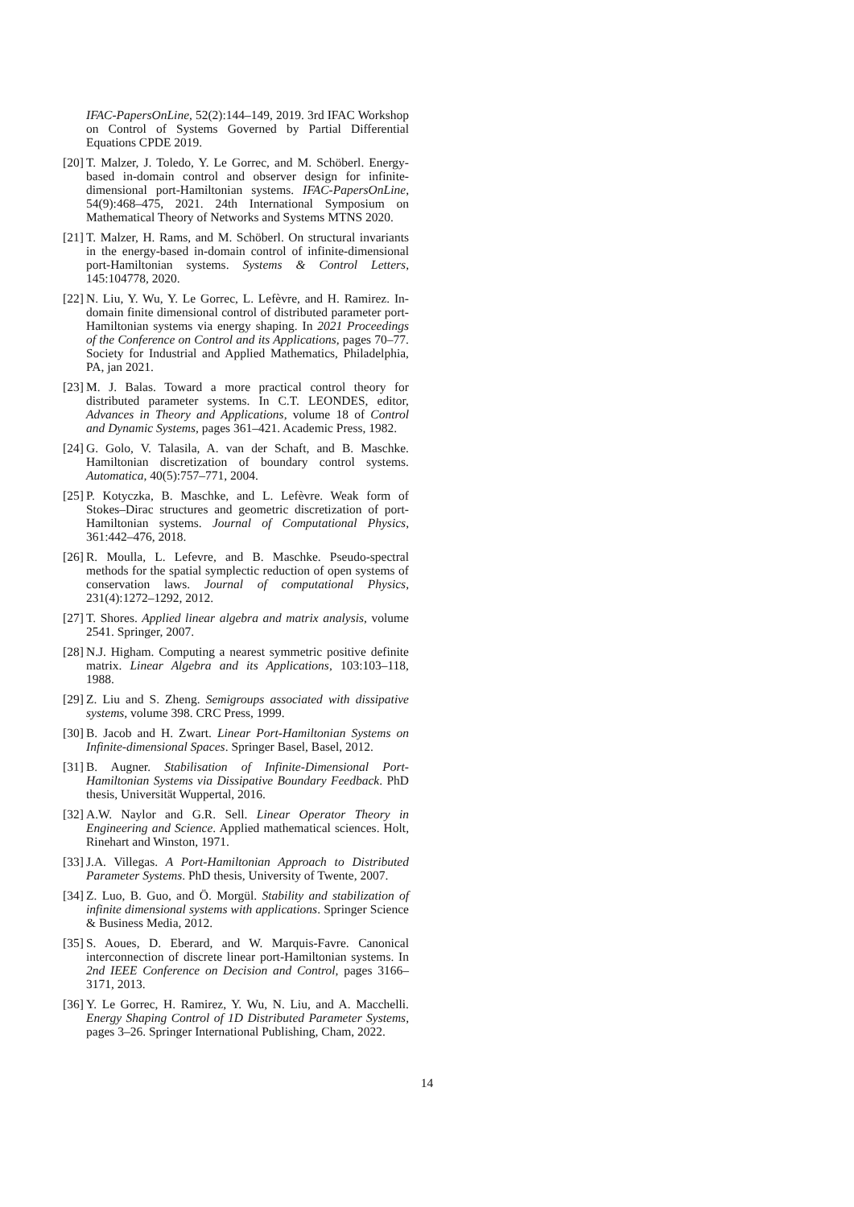IFAC-PapersOnLine, 52(2):144–149, 2019. 3rd IFAC Workshop on Control of Systems Governed by Partial Differential Equations CPDE 2019.
[20] T. Malzer, J. Toledo, Y. Le Gorrec, and M. Schöberl. Energy-based in-domain control and observer design for infinite-dimensional port-Hamiltonian systems. IFAC-PapersOnLine, 54(9):468–475, 2021. 24th International Symposium on Mathematical Theory of Networks and Systems MTNS 2020.
[21] T. Malzer, H. Rams, and M. Schöberl. On structural invariants in the energy-based in-domain control of infinite-dimensional port-Hamiltonian systems. Systems & Control Letters, 145:104778, 2020.
[22] N. Liu, Y. Wu, Y. Le Gorrec, L. Lefèvre, and H. Ramirez. In-domain finite dimensional control of distributed parameter port-Hamiltonian systems via energy shaping. In 2021 Proceedings of the Conference on Control and its Applications, pages 70–77. Society for Industrial and Applied Mathematics, Philadelphia, PA, jan 2021.
[23] M. J. Balas. Toward a more practical control theory for distributed parameter systems. In C.T. LEONDES, editor, Advances in Theory and Applications, volume 18 of Control and Dynamic Systems, pages 361–421. Academic Press, 1982.
[24] G. Golo, V. Talasila, A. van der Schaft, and B. Maschke. Hamiltonian discretization of boundary control systems. Automatica, 40(5):757–771, 2004.
[25] P. Kotyczka, B. Maschke, and L. Lefèvre. Weak form of Stokes–Dirac structures and geometric discretization of port-Hamiltonian systems. Journal of Computational Physics, 361:442–476, 2018.
[26] R. Moulla, L. Lefevre, and B. Maschke. Pseudo-spectral methods for the spatial symplectic reduction of open systems of conservation laws. Journal of computational Physics, 231(4):1272–1292, 2012.
[27] T. Shores. Applied linear algebra and matrix analysis, volume 2541. Springer, 2007.
[28] N.J. Higham. Computing a nearest symmetric positive definite matrix. Linear Algebra and its Applications, 103:103–118, 1988.
[29] Z. Liu and S. Zheng. Semigroups associated with dissipative systems, volume 398. CRC Press, 1999.
[30] B. Jacob and H. Zwart. Linear Port-Hamiltonian Systems on Infinite-dimensional Spaces. Springer Basel, Basel, 2012.
[31] B. Augner. Stabilisation of Infinite-Dimensional Port-Hamiltonian Systems via Dissipative Boundary Feedback. PhD thesis, Universität Wuppertal, 2016.
[32] A.W. Naylor and G.R. Sell. Linear Operator Theory in Engineering and Science. Applied mathematical sciences. Holt, Rinehart and Winston, 1971.
[33] J.A. Villegas. A Port-Hamiltonian Approach to Distributed Parameter Systems. PhD thesis, University of Twente, 2007.
[34] Z. Luo, B. Guo, and Ö. Morgül. Stability and stabilization of infinite dimensional systems with applications. Springer Science & Business Media, 2012.
[35] S. Aoues, D. Eberard, and W. Marquis-Favre. Canonical interconnection of discrete linear port-Hamiltonian systems. In 2nd IEEE Conference on Decision and Control, pages 3166–3171, 2013.
[36] Y. Le Gorrec, H. Ramirez, Y. Wu, N. Liu, and A. Macchelli. Energy Shaping Control of 1D Distributed Parameter Systems, pages 3–26. Springer International Publishing, Cham, 2022.
14